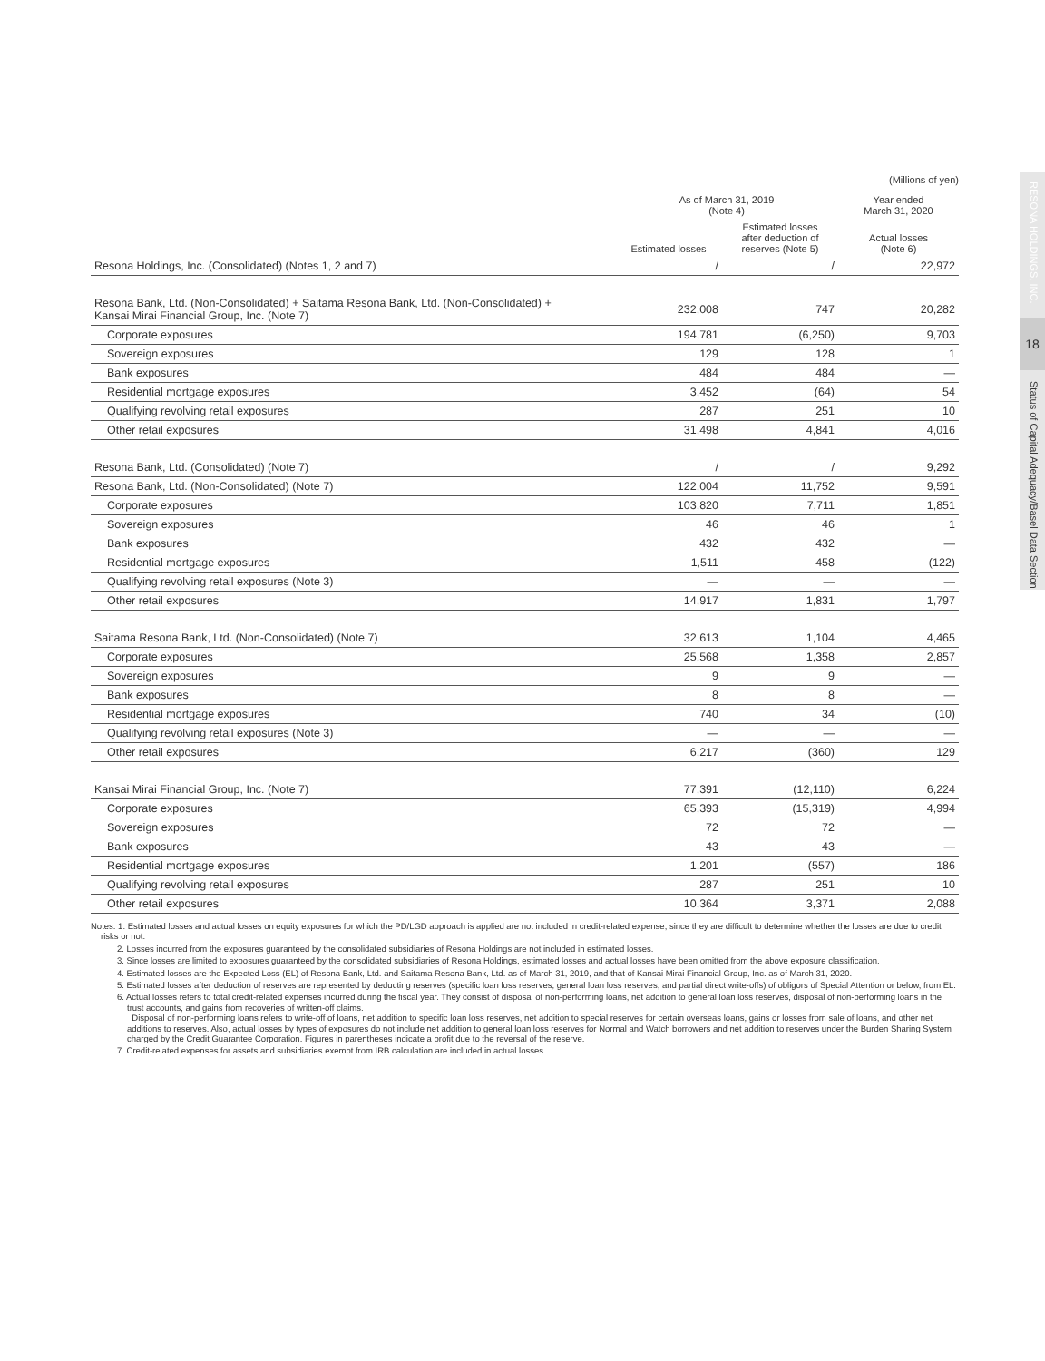RESONA HOLDINGS, INC.
Status of Capital Adequacy/Basel Data Section
18
(Millions of yen)
| | As of March 31, 2019 (Note 4) | | Year ended March 31, 2020 |
| --- | --- | --- | --- |
| | Estimated losses | Estimated losses after deduction of reserves (Note 5) | Actual losses (Note 6) |
| Resona Holdings, Inc. (Consolidated) (Notes 1, 2 and 7) | / | / | 22,972 |
| Resona Bank, Ltd. (Non-Consolidated) + Saitama Resona Bank, Ltd. (Non-Consolidated) + Kansai Mirai Financial Group, Inc. (Note 7) | 232,008 | 747 | 20,282 |
| Corporate exposures | 194,781 | (6,250) | 9,703 |
| Sovereign exposures | 129 | 128 | 1 |
| Bank exposures | 484 | 484 | — |
| Residential mortgage exposures | 3,452 | (64) | 54 |
| Qualifying revolving retail exposures | 287 | 251 | 10 |
| Other retail exposures | 31,498 | 4,841 | 4,016 |
| Resona Bank, Ltd. (Consolidated) (Note 7) | / | / | 9,292 |
| Resona Bank, Ltd. (Non-Consolidated) (Note 7) | 122,004 | 11,752 | 9,591 |
| Corporate exposures | 103,820 | 7,711 | 1,851 |
| Sovereign exposures | 46 | 46 | 1 |
| Bank exposures | 432 | 432 | — |
| Residential mortgage exposures | 1,511 | 458 | (122) |
| Qualifying revolving retail exposures (Note 3) | — | — | — |
| Other retail exposures | 14,917 | 1,831 | 1,797 |
| Saitama Resona Bank, Ltd. (Non-Consolidated) (Note 7) | 32,613 | 1,104 | 4,465 |
| Corporate exposures | 25,568 | 1,358 | 2,857 |
| Sovereign exposures | 9 | 9 | — |
| Bank exposures | 8 | 8 | — |
| Residential mortgage exposures | 740 | 34 | (10) |
| Qualifying revolving retail exposures (Note 3) | — | — | — |
| Other retail exposures | 6,217 | (360) | 129 |
| Kansai Mirai Financial Group, Inc. (Note 7) | 77,391 | (12,110) | 6,224 |
| Corporate exposures | 65,393 | (15,319) | 4,994 |
| Sovereign exposures | 72 | 72 | — |
| Bank exposures | 43 | 43 | — |
| Residential mortgage exposures | 1,201 | (557) | 186 |
| Qualifying revolving retail exposures | 287 | 251 | 10 |
| Other retail exposures | 10,364 | 3,371 | 2,088 |
Notes: 1. Estimated losses and actual losses on equity exposures for which the PD/LGD approach is applied are not included in credit-related expense, since they are difficult to determine whether the losses are due to credit risks or not.
2. Losses incurred from the exposures guaranteed by the consolidated subsidiaries of Resona Holdings are not included in estimated losses.
3. Since losses are limited to exposures guaranteed by the consolidated subsidiaries of Resona Holdings, estimated losses and actual losses have been omitted from the above exposure classification.
4. Estimated losses are the Expected Loss (EL) of Resona Bank, Ltd. and Saitama Resona Bank, Ltd. as of March 31, 2019, and that of Kansai Mirai Financial Group, Inc. as of March 31, 2020.
5. Estimated losses after deduction of reserves are represented by deducting reserves (specific loan loss reserves, general loan loss reserves, and partial direct write-offs) of obligors of Special Attention or below, from EL.
6. Actual losses refers to total credit-related expenses incurred during the fiscal year. They consist of disposal of non-performing loans, net addition to general loan loss reserves, disposal of non-performing loans in the trust accounts, and gains from recoveries of written-off claims.
Disposal of non-performing loans refers to write-off of loans, net addition to specific loan loss reserves, net addition to special reserves for certain overseas loans, gains or losses from sale of loans, and other net additions to reserves. Also, actual losses by types of exposures do not include net addition to general loan loss reserves for Normal and Watch borrowers and net addition to reserves under the Burden Sharing System charged by the Credit Guarantee Corporation. Figures in parentheses indicate a profit due to the reversal of the reserve.
7. Credit-related expenses for assets and subsidiaries exempt from IRB calculation are included in actual losses.